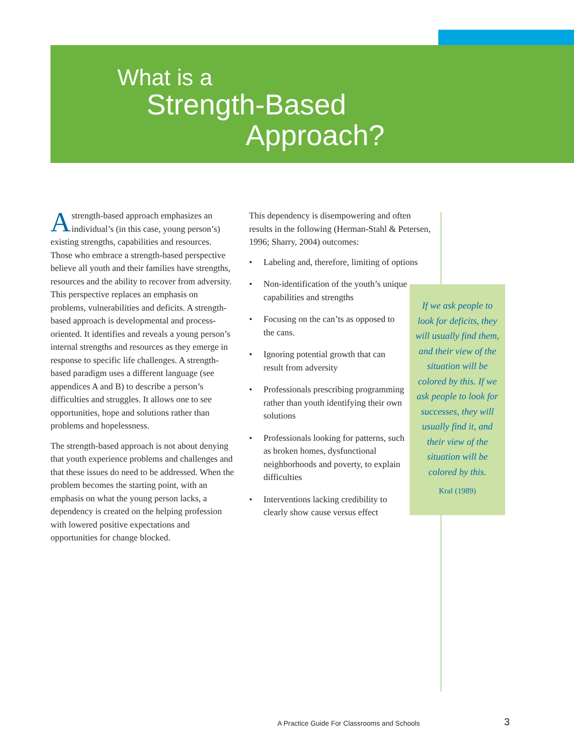What is a
Strength-Based
Approach?
Astrength-based approach emphasizes an individual’s (in this case, young person’s) existing strengths, capabilities and resources. Those who embrace a strength-based perspective believe all youth and their families have strengths, resources and the ability to recover from adversity. This perspective replaces an emphasis on problems, vulnerabilities and deficits. A strength-based approach is developmental and process-oriented. It identifies and reveals a young person’s internal strengths and resources as they emerge in response to specific life challenges. A strength-based paradigm uses a different language (see appendices A and B) to describe a person’s difficulties and struggles. It allows one to see opportunities, hope and solutions rather than problems and hopelessness.
The strength-based approach is not about denying that youth experience problems and challenges and that these issues do need to be addressed. When the problem becomes the starting point, with an emphasis on what the young person lacks, a dependency is created on the helping profession with lowered positive expectations and opportunities for change blocked.
This dependency is disempowering and often results in the following (Herman-Stahl & Petersen, 1996; Sharry, 2004) outcomes:
• Labeling and, therefore, limiting of options
• Non-identification of the youth’s unique capabilities and strengths
• Focusing on the can’ts as opposed to the cans.
• Ignoring potential growth that can result from adversity
• Professionals prescribing programming rather than youth identifying their own solutions
• Professionals looking for patterns, such as broken homes, dysfunctional neighborhoods and poverty, to explain difficulties
• Interventions lacking credibility to clearly show cause versus effect
If we ask people to look for deficits, they will usually find them, and their view of the situation will be colored by this. If we ask people to look for successes, they will usually find it, and their view of the situation will be colored by this.
Kral (1989)
A Practice Guide For Classrooms and Schools
3